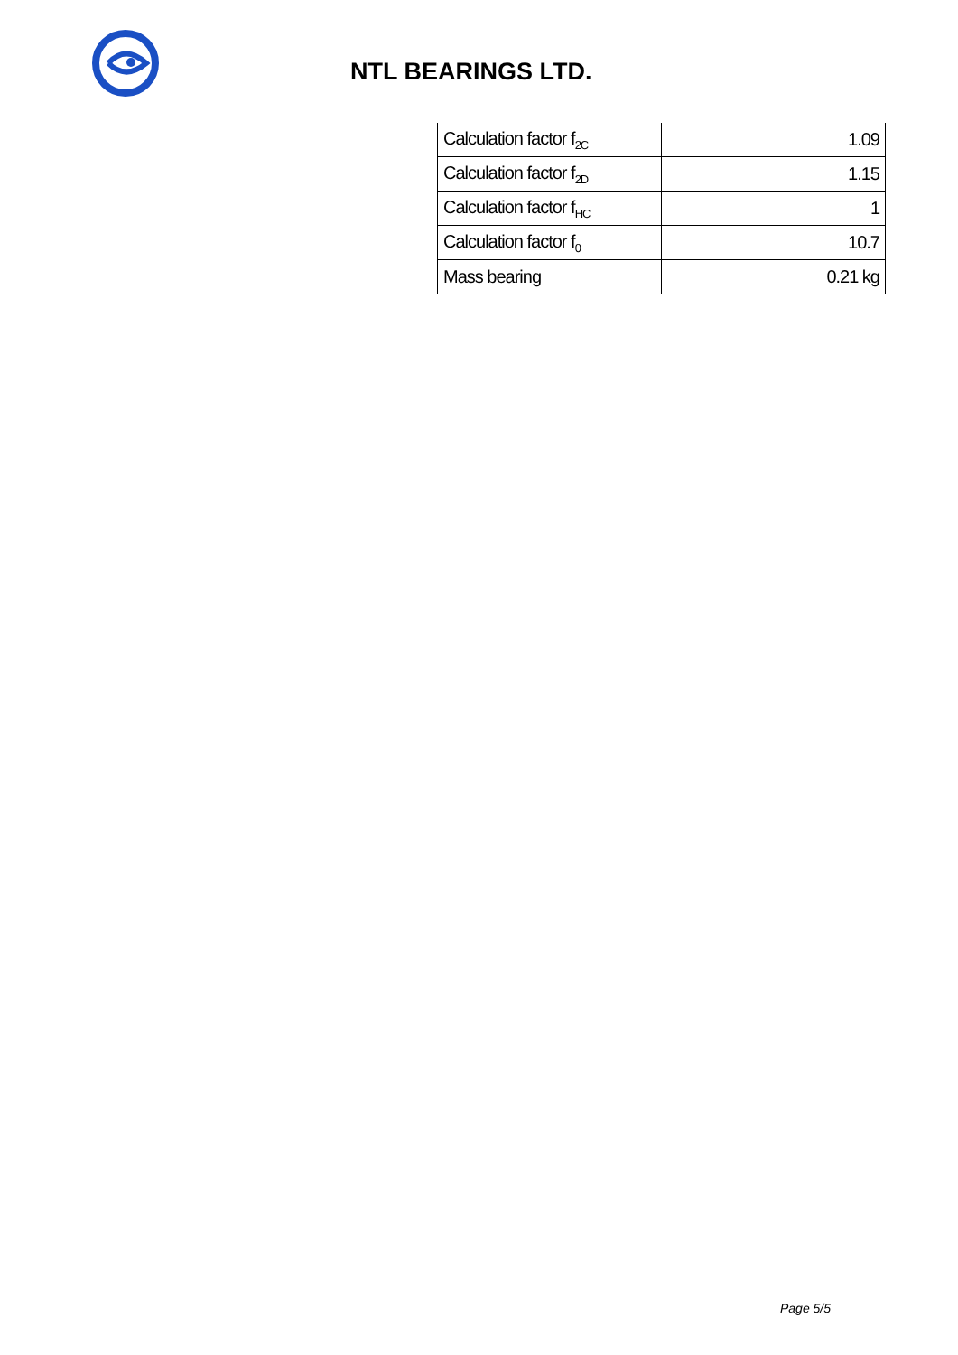NTL BEARINGS LTD.
| Calculation factor f<sub>2C</sub> | 1.09 |
| Calculation factor f<sub>2D</sub> | 1.15 |
| Calculation factor f<sub>HC</sub> | 1 |
| Calculation factor f<sub>0</sub> | 10.7 |
| Mass bearing | 0.21 kg |
Page 5/5